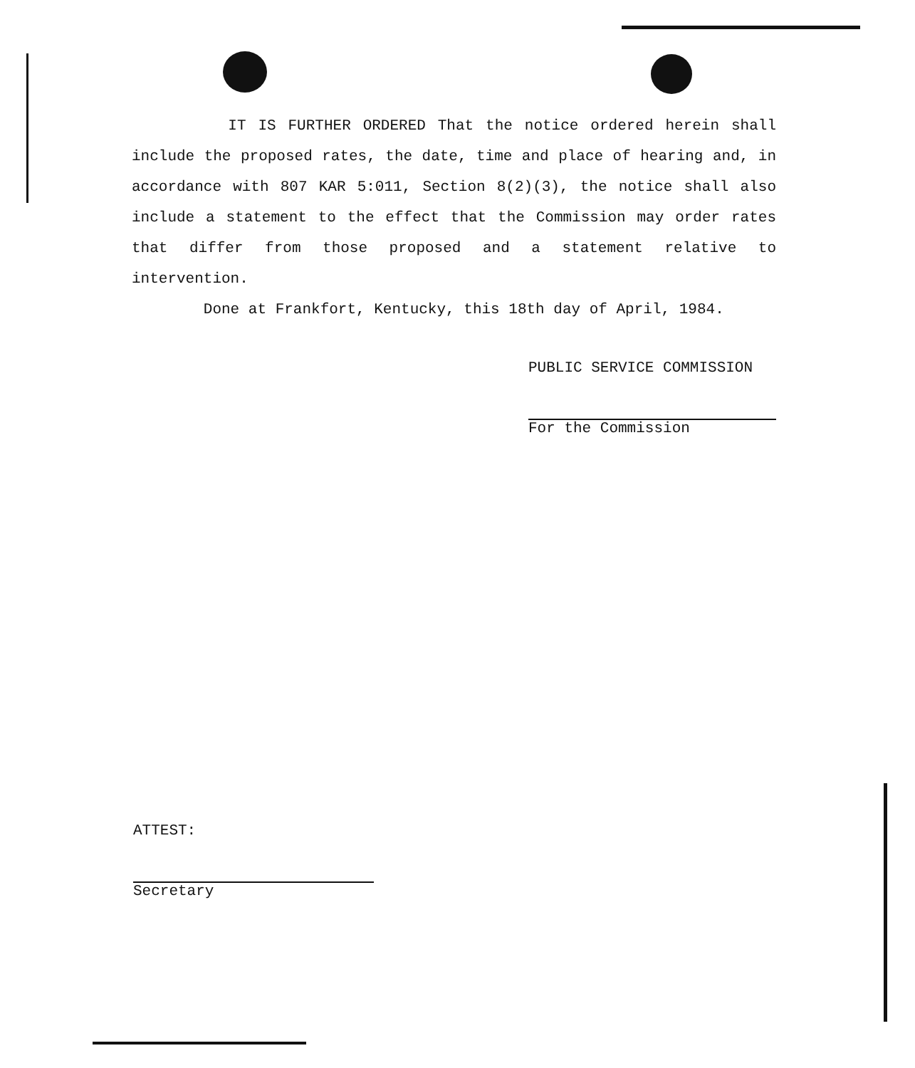IT IS FURTHER ORDERED That the notice ordered herein shall include the proposed rates, the date, time and place of hearing and, in accordance with 807 KAR 5:011, Section 8(2)(3), the notice shall also include a statement to the effect that the Commission may order rates that differ from those proposed and a statement relative to intervention.
Done at Frankfort, Kentucky, this 18th day of April, 1984.
PUBLIC SERVICE COMMISSION
For the Commission
ATTEST:
Secretary